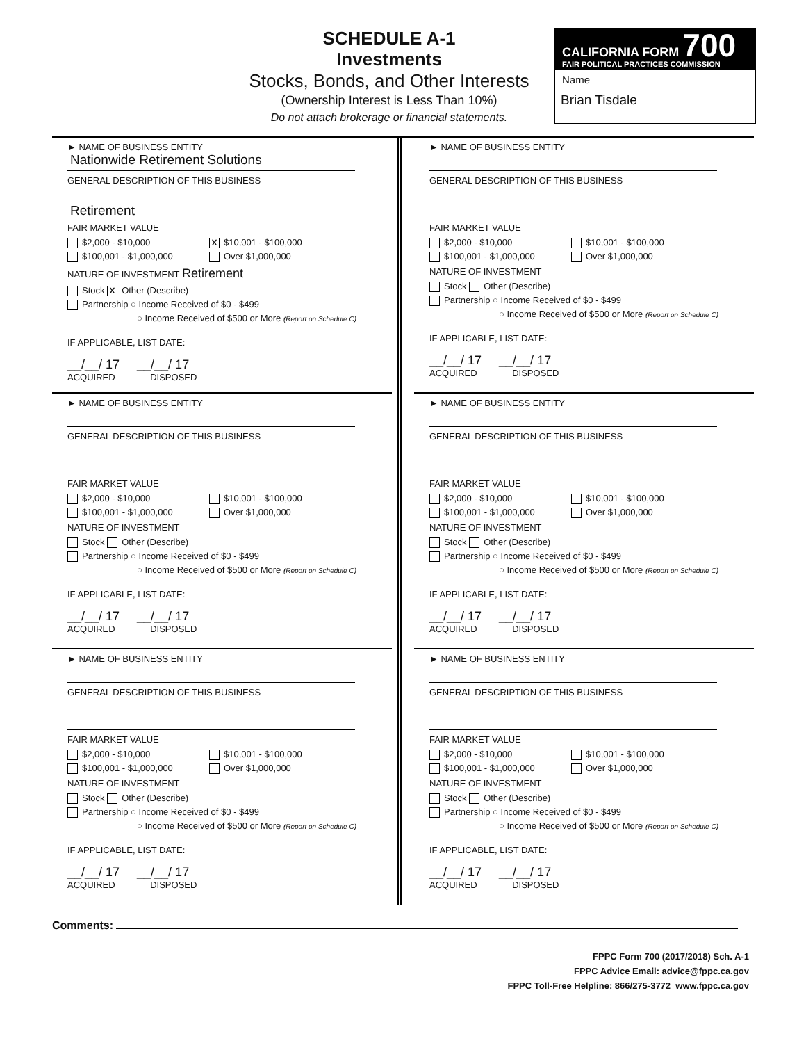SCHEDULE A-1
Investments
Stocks, Bonds, and Other Interests
(Ownership Interest is Less Than 10%)
Do not attach brokerage or financial statements.
CALIFORNIA FORM 700
FAIR POLITICAL PRACTICES COMMISSION
Name
Brian Tisdale
► NAME OF BUSINESS ENTITY
Nationwide Retirement Solutions
GENERAL DESCRIPTION OF THIS BUSINESS
Retirement
FAIR MARKET VALUE
$2,000 - $10,000 X $10,001 - $100,000
$100,001 - $1,000,000 Over $1,000,000
NATURE OF INVESTMENT Retirement
Stock X Other (Describe)
Partnership ○ Income Received of $0 - $499
○ Income Received of $500 or More (Report on Schedule C)
IF APPLICABLE, LIST DATE:
__/__/ 17 __/__/ 17
ACQUIRED DISPOSED
► NAME OF BUSINESS ENTITY
GENERAL DESCRIPTION OF THIS BUSINESS
FAIR MARKET VALUE
$2,000 - $10,000 $10,001 - $100,000
$100,001 - $1,000,000 Over $1,000,000
NATURE OF INVESTMENT
Stock Other (Describe)
Partnership ○ Income Received of $0 - $499
○ Income Received of $500 or More (Report on Schedule C)
IF APPLICABLE, LIST DATE:
__/__/ 17 __/__/ 17
ACQUIRED DISPOSED
► NAME OF BUSINESS ENTITY
GENERAL DESCRIPTION OF THIS BUSINESS
FAIR MARKET VALUE
$2,000 - $10,000 $10,001 - $100,000
$100,001 - $1,000,000 Over $1,000,000
NATURE OF INVESTMENT
Stock Other (Describe)
Partnership ○ Income Received of $0 - $499
○ Income Received of $500 or More (Report on Schedule C)
IF APPLICABLE, LIST DATE:
__/__/ 17 __/__/ 17
ACQUIRED DISPOSED
► NAME OF BUSINESS ENTITY
GENERAL DESCRIPTION OF THIS BUSINESS
FAIR MARKET VALUE
$2,000 - $10,000 $10,001 - $100,000
$100,001 - $1,000,000 Over $1,000,000
NATURE OF INVESTMENT
Stock Other (Describe)
Partnership ○ Income Received of $0 - $499
○ Income Received of $500 or More (Report on Schedule C)
IF APPLICABLE, LIST DATE:
__/__/ 17 __/__/ 17
ACQUIRED DISPOSED
► NAME OF BUSINESS ENTITY
GENERAL DESCRIPTION OF THIS BUSINESS
FAIR MARKET VALUE
$2,000 - $10,000 $10,001 - $100,000
$100,001 - $1,000,000 Over $1,000,000
NATURE OF INVESTMENT
Stock Other (Describe)
Partnership ○ Income Received of $0 - $499
○ Income Received of $500 or More (Report on Schedule C)
IF APPLICABLE, LIST DATE:
__/__/ 17 __/__/ 17
ACQUIRED DISPOSED
► NAME OF BUSINESS ENTITY
GENERAL DESCRIPTION OF THIS BUSINESS
FAIR MARKET VALUE
$2,000 - $10,000 $10,001 - $100,000
$100,001 - $1,000,000 Over $1,000,000
NATURE OF INVESTMENT
Stock Other (Describe)
Partnership ○ Income Received of $0 - $499
○ Income Received of $500 or More (Report on Schedule C)
IF APPLICABLE, LIST DATE:
__/__/ 17 __/__/ 17
ACQUIRED DISPOSED
Comments:
FPPC Form 700 (2017/2018) Sch. A-1
FPPC Advice Email: advice@fppc.ca.gov
FPPC Toll-Free Helpline: 866/275-3772 www.fppc.ca.gov